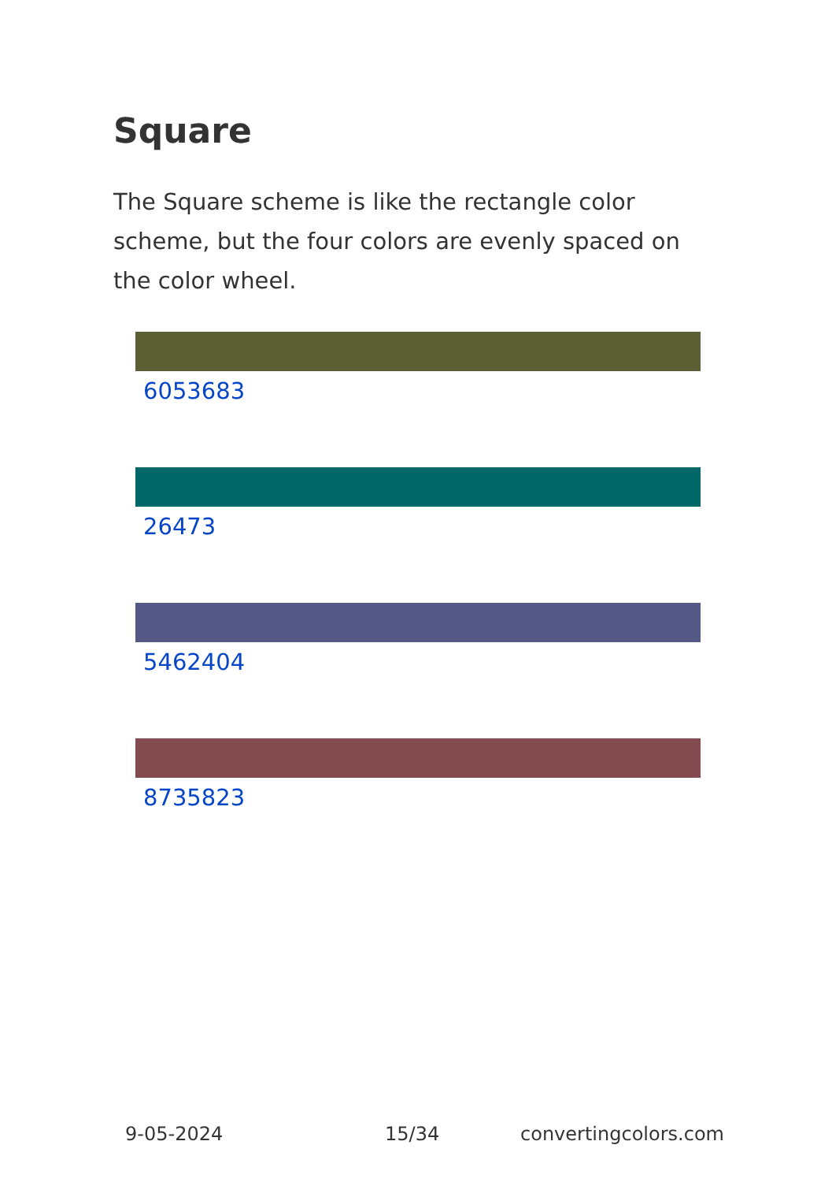Square
The Square scheme is like the rectangle color scheme, but the four colors are evenly spaced on the color wheel.
6053683
26473
5462404
8735823
9-05-2024 15/34 convertingcolors.com